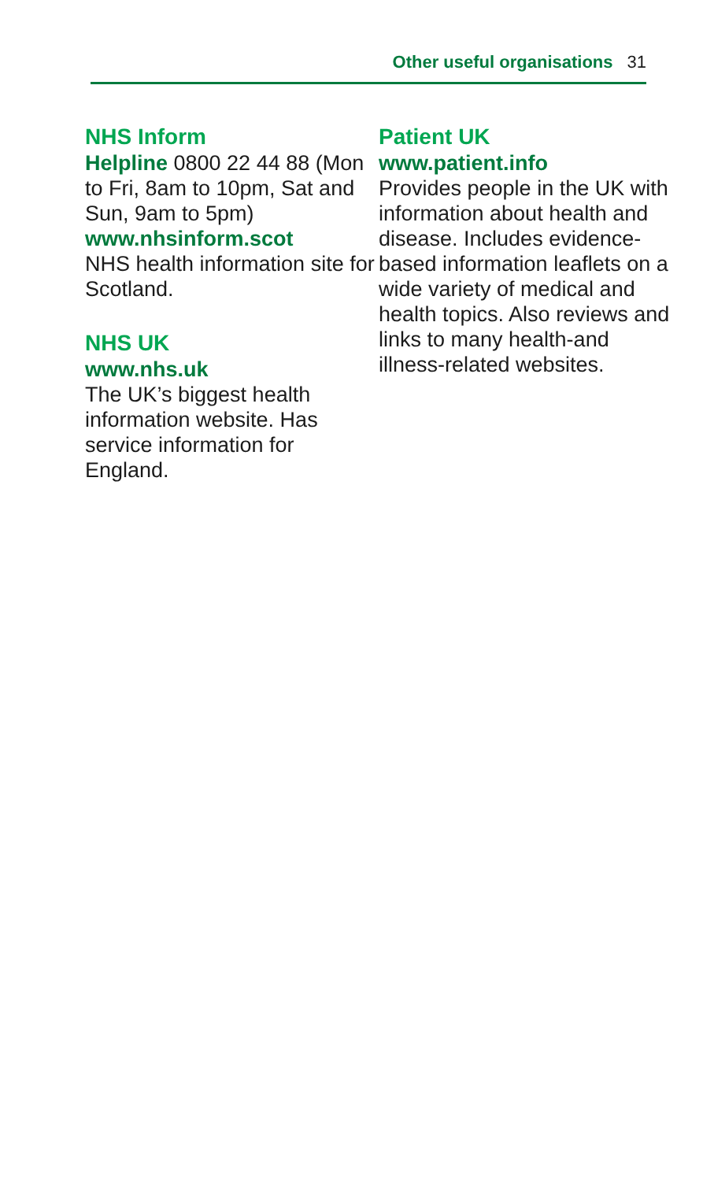Other useful organisations 31
NHS Inform
Helpline 0800 22 44 88 (Mon to Fri, 8am to 10pm, Sat and Sun, 9am to 5pm)
www.nhsinform.scot
NHS health information site for Scotland.
NHS UK
www.nhs.uk
The UK’s biggest health information website. Has service information for England.
Patient UK
www.patient.info
Provides people in the UK with information about health and disease. Includes evidence-based information leaflets on a wide variety of medical and health topics. Also reviews and links to many health-and illness-related websites.